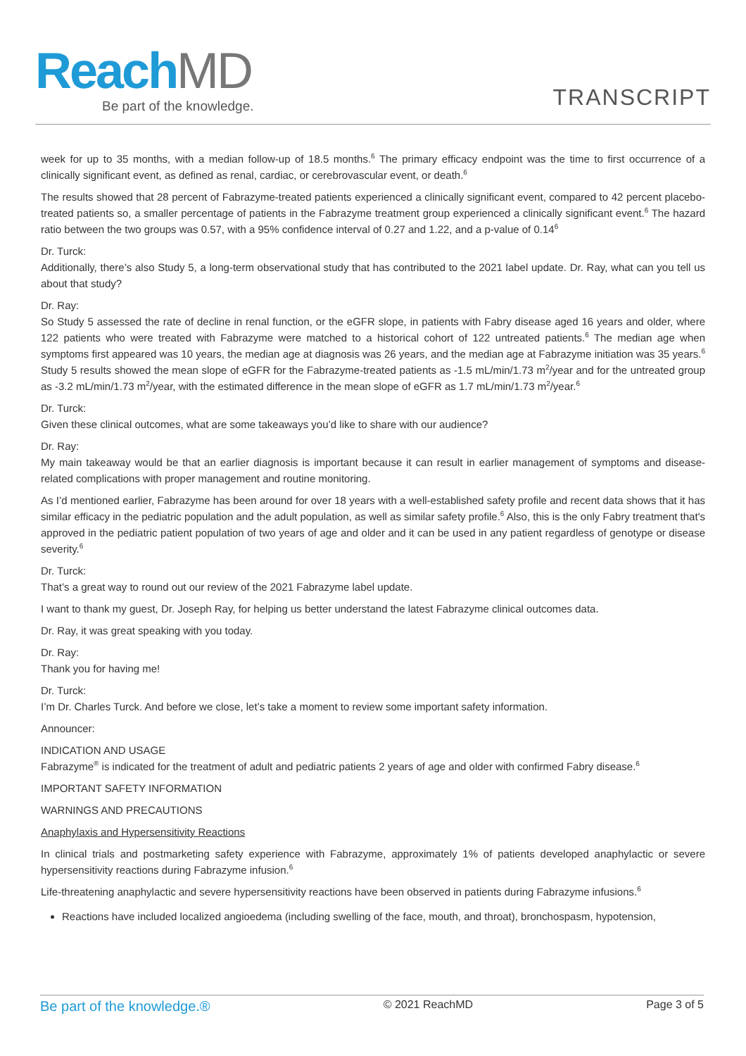ReachMD
Be part of the knowledge.
TRANSCRIPT
week for up to 35 months, with a median follow-up of 18.5 months.<sup>6</sup> The primary efficacy endpoint was the time to first occurrence of a clinically significant event, as defined as renal, cardiac, or cerebrovascular event, or death.<sup>6</sup>
The results showed that 28 percent of Fabrazyme-treated patients experienced a clinically significant event, compared to 42 percent placebo-treated patients so, a smaller percentage of patients in the Fabrazyme treatment group experienced a clinically significant event.<sup>6</sup> The hazard ratio between the two groups was 0.57, with a 95% confidence interval of 0.27 and 1.22, and a p-value of 0.14<sup>6</sup>
Dr. Turck:
Additionally, there’s also Study 5, a long-term observational study that has contributed to the 2021 label update. Dr. Ray, what can you tell us about that study?
Dr. Ray:
So Study 5 assessed the rate of decline in renal function, or the eGFR slope, in patients with Fabry disease aged 16 years and older, where 122 patients who were treated with Fabrazyme were matched to a historical cohort of 122 untreated patients.<sup>6</sup> The median age when symptoms first appeared was 10 years, the median age at diagnosis was 26 years, and the median age at Fabrazyme initiation was 35 years.<sup>6</sup> Study 5 results showed the mean slope of eGFR for the Fabrazyme-treated patients as -1.5 mL/min/1.73 m<sup>2</sup>/year and for the untreated group as -3.2 mL/min/1.73 m<sup>2</sup>/year, with the estimated difference in the mean slope of eGFR as 1.7 mL/min/1.73 m<sup>2</sup>/year.<sup>6</sup>
Dr. Turck:
Given these clinical outcomes, what are some takeaways you’d like to share with our audience?
Dr. Ray:
My main takeaway would be that an earlier diagnosis is important because it can result in earlier management of symptoms and disease-related complications with proper management and routine monitoring.
As I’d mentioned earlier, Fabrazyme has been around for over 18 years with a well-established safety profile and recent data shows that it has similar efficacy in the pediatric population and the adult population, as well as similar safety profile.<sup>6</sup> Also, this is the only Fabry treatment that's approved in the pediatric patient population of two years of age and older and it can be used in any patient regardless of genotype or disease severity.<sup>6</sup>
Dr. Turck:
That’s a great way to round out our review of the 2021 Fabrazyme label update.
I want to thank my guest, Dr. Joseph Ray, for helping us better understand the latest Fabrazyme clinical outcomes data.
Dr. Ray, it was great speaking with you today.
Dr. Ray:
Thank you for having me!
Dr. Turck:
I’m Dr. Charles Turck. And before we close, let’s take a moment to review some important safety information.
Announcer:
INDICATION AND USAGE
Fabrazyme<sup>®</sup> is indicated for the treatment of adult and pediatric patients 2 years of age and older with confirmed Fabry disease.<sup>6</sup>
IMPORTANT SAFETY INFORMATION
WARNINGS AND PRECAUTIONS
Anaphylaxis and Hypersensitivity Reactions
In clinical trials and postmarketing safety experience with Fabrazyme, approximately 1% of patients developed anaphylactic or severe hypersensitivity reactions during Fabrazyme infusion.<sup>6</sup>
Life-threatening anaphylactic and severe hypersensitivity reactions have been observed in patients during Fabrazyme infusions.<sup>6</sup>
Reactions have included localized angioedema (including swelling of the face, mouth, and throat), bronchospasm, hypotension,
Be part of the knowledge.® © 2021 ReachMD Page 3 of 5